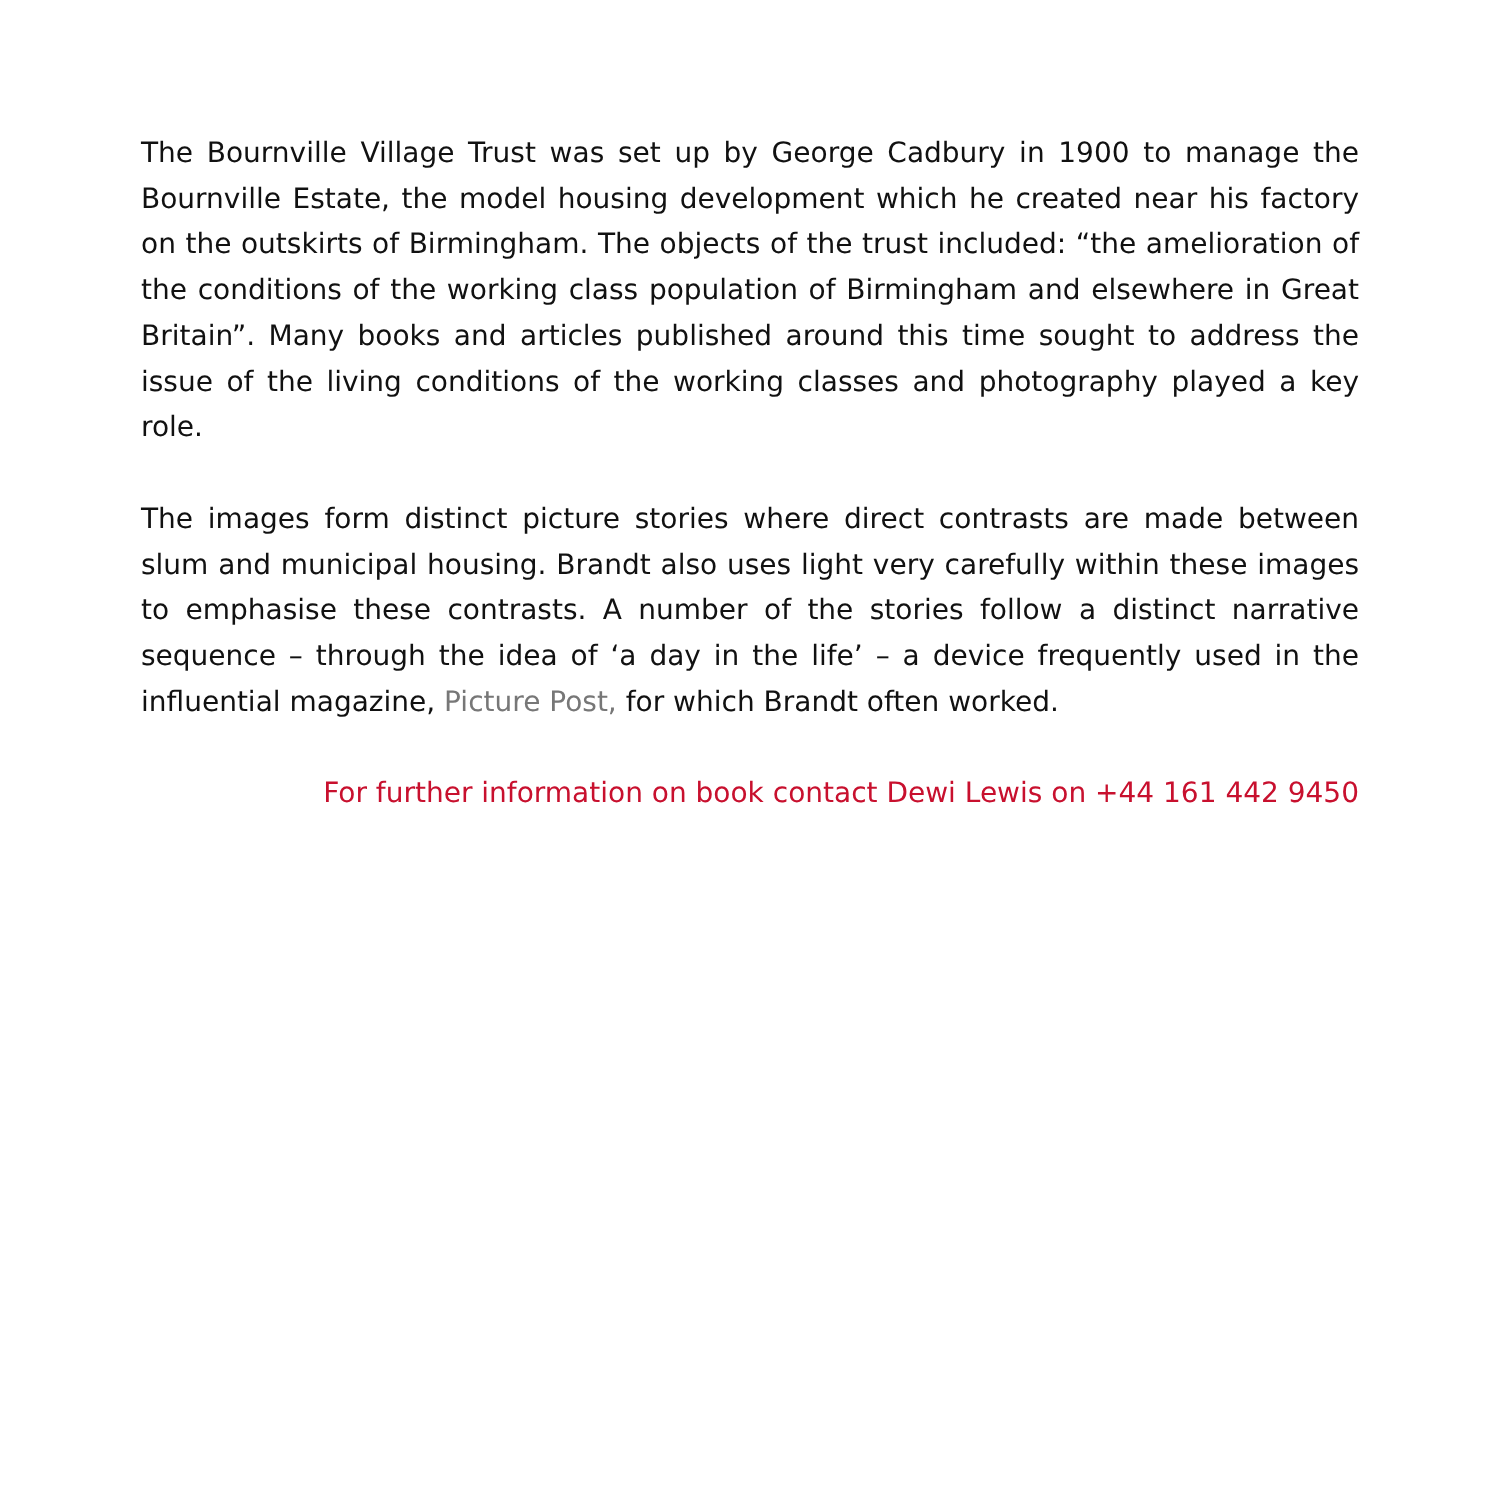The Bournville Village Trust was set up by George Cadbury in 1900 to manage the Bournville Estate, the model housing development which he created near his factory on the outskirts of Birmingham. The objects of the trust included: “the amelioration of the conditions of the working class population of Birmingham and elsewhere in Great Britain”. Many books and articles published around this time sought to address the issue of the living conditions of the working classes and photography played a key role.
The images form distinct picture stories where direct contrasts are made between slum and municipal housing. Brandt also uses light very carefully within these images to emphasise these contrasts. A number of the stories follow a distinct narrative sequence – through the idea of ‘a day in the life’ – a device frequently used in the influential magazine, Picture Post, for which Brandt often worked.
For further information on book contact Dewi Lewis on +44 161 442 9450